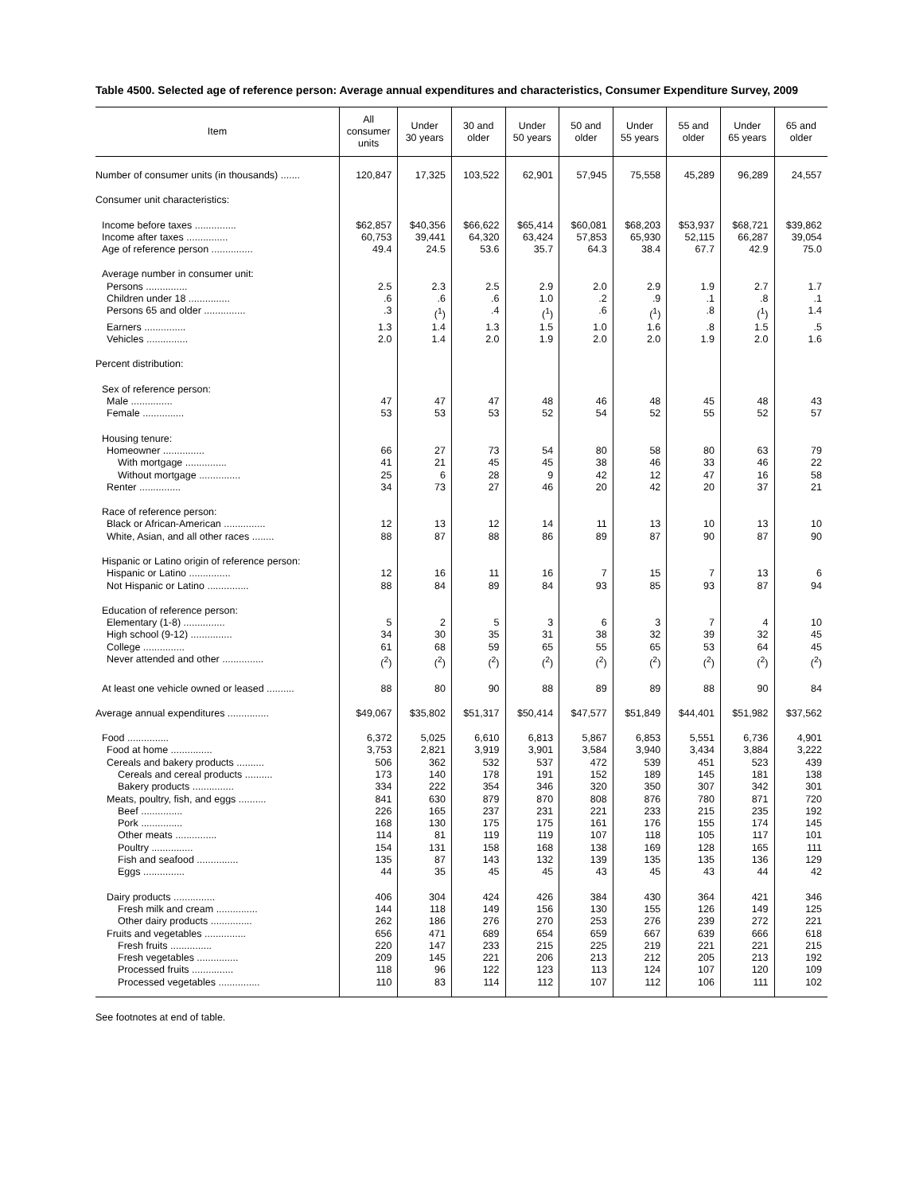Table 4500. Selected age of reference person: Average annual expenditures and characteristics, Consumer Expenditure Survey, 2009
| Item | All consumer units | Under 30 years | 30 and older | Under 50 years | 50 and older | Under 55 years | 55 and older | Under 65 years | 65 and older |
| --- | --- | --- | --- | --- | --- | --- | --- | --- | --- |
| Number of consumer units (in thousands) ....... | 120,847 | 17,325 | 103,522 | 62,901 | 57,945 | 75,558 | 45,289 | 96,289 | 24,557 |
| Consumer unit characteristics: | | | | | | | | | |
| Income before taxes ............... | $62,857 | $40,356 | $66,622 | $65,414 | $60,081 | $68,203 | $53,937 | $68,721 | $39,862 |
| Income after taxes ............... | 60,753 | 39,441 | 64,320 | 63,424 | 57,853 | 65,930 | 52,115 | 66,287 | 39,054 |
| Age of reference person ............... | 49.4 | 24.5 | 53.6 | 35.7 | 64.3 | 38.4 | 67.7 | 42.9 | 75.0 |
| Average number in consumer unit: | | | | | | | | | |
| Persons ............... | 2.5 | 2.3 | 2.5 | 2.9 | 2.0 | 2.9 | 1.9 | 2.7 | 1.7 |
| Children under 18 ............... | .6 | .6 | .6 | 1.0 | .2 | .9 | .1 | .8 | .1 |
| Persons 65 and older ............... | .3 | (<sup>1</sup>) | .4 | (<sup>1</sup>) | .6 | (<sup>1</sup>) | .8 | (<sup>1</sup>) | 1.4 |
| Earners ............... | 1.3 | 1.4 | 1.3 | 1.5 | 1.0 | 1.6 | .8 | 1.5 | .5 |
| Vehicles ............... | 2.0 | 1.4 | 2.0 | 1.9 | 2.0 | 2.0 | 1.9 | 2.0 | 1.6 |
| Percent distribution: | | | | | | | | | |
| Sex of reference person: | | | | | | | | | |
| Male ............... | 47 | 47 | 47 | 48 | 46 | 48 | 45 | 48 | 43 |
| Female ............... | 53 | 53 | 53 | 52 | 54 | 52 | 55 | 52 | 57 |
| Housing tenure: | | | | | | | | | |
| Homeowner ............... | 66 | 27 | 73 | 54 | 80 | 58 | 80 | 63 | 79 |
| With mortgage ............... | 41 | 21 | 45 | 45 | 38 | 46 | 33 | 46 | 22 |
| Without mortgage ............... | 25 | 6 | 28 | 9 | 42 | 12 | 47 | 16 | 58 |
| Renter ............... | 34 | 73 | 27 | 46 | 20 | 42 | 20 | 37 | 21 |
| Race of reference person: | | | | | | | | | |
| Black or African-American ............... | 12 | 13 | 12 | 14 | 11 | 13 | 10 | 13 | 10 |
| White, Asian, and all other races ........ | 88 | 87 | 88 | 86 | 89 | 87 | 90 | 87 | 90 |
| Hispanic or Latino origin of reference person: | | | | | | | | | |
| Hispanic or Latino ............... | 12 | 16 | 11 | 16 | 7 | 15 | 7 | 13 | 6 |
| Not Hispanic or Latino ............... | 88 | 84 | 89 | 84 | 93 | 85 | 93 | 87 | 94 |
| Education of reference person: | | | | | | | | | |
| Elementary (1-8) ............... | 5 | 2 | 5 | 3 | 6 | 3 | 7 | 4 | 10 |
| High school (9-12) ............... | 34 | 30 | 35 | 31 | 38 | 32 | 39 | 32 | 45 |
| College ............... | 61 | 68 | 59 | 65 | 55 | 65 | 53 | 64 | 45 |
| Never attended and other ............... | (<sup>2</sup>) | (<sup>2</sup>) | (<sup>2</sup>) | (<sup>2</sup>) | (<sup>2</sup>) | (<sup>2</sup>) | (<sup>2</sup>) | (<sup>2</sup>) | (<sup>2</sup>) |
| At least one vehicle owned or leased .......... | 88 | 80 | 90 | 88 | 89 | 89 | 88 | 90 | 84 |
| Average annual expenditures ............... | $49,067 | $35,802 | $51,317 | $50,414 | $47,577 | $51,849 | $44,401 | $51,982 | $37,562 |
| Food ............... | 6,372 | 5,025 | 6,610 | 6,813 | 5,867 | 6,853 | 5,551 | 6,736 | 4,901 |
| Food at home ............... | 3,753 | 2,821 | 3,919 | 3,901 | 3,584 | 3,940 | 3,434 | 3,884 | 3,222 |
| Cereals and bakery products .......... | 506 | 362 | 532 | 537 | 472 | 539 | 451 | 523 | 439 |
| Cereals and cereal products .......... | 173 | 140 | 178 | 191 | 152 | 189 | 145 | 181 | 138 |
| Bakery products ............... | 334 | 222 | 354 | 346 | 320 | 350 | 307 | 342 | 301 |
| Meats, poultry, fish, and eggs .......... | 841 | 630 | 879 | 870 | 808 | 876 | 780 | 871 | 720 |
| Beef ............... | 226 | 165 | 237 | 231 | 221 | 233 | 215 | 235 | 192 |
| Pork ............... | 168 | 130 | 175 | 175 | 161 | 176 | 155 | 174 | 145 |
| Other meats ............... | 114 | 81 | 119 | 119 | 107 | 118 | 105 | 117 | 101 |
| Poultry ............... | 154 | 131 | 158 | 168 | 138 | 169 | 128 | 165 | 111 |
| Fish and seafood ............... | 135 | 87 | 143 | 132 | 139 | 135 | 135 | 136 | 129 |
| Eggs ............... | 44 | 35 | 45 | 45 | 43 | 45 | 43 | 44 | 42 |
| Dairy products ............... | 406 | 304 | 424 | 426 | 384 | 430 | 364 | 421 | 346 |
| Fresh milk and cream ............... | 144 | 118 | 149 | 156 | 130 | 155 | 126 | 149 | 125 |
| Other dairy products ............... | 262 | 186 | 276 | 270 | 253 | 276 | 239 | 272 | 221 |
| Fruits and vegetables ............... | 656 | 471 | 689 | 654 | 659 | 667 | 639 | 666 | 618 |
| Fresh fruits ............... | 220 | 147 | 233 | 215 | 225 | 219 | 221 | 221 | 215 |
| Fresh vegetables ............... | 209 | 145 | 221 | 206 | 213 | 212 | 205 | 213 | 192 |
| Processed fruits ............... | 118 | 96 | 122 | 123 | 113 | 124 | 107 | 120 | 109 |
| Processed vegetables ............... | 110 | 83 | 114 | 112 | 107 | 112 | 106 | 111 | 102 |
See footnotes at end of table.